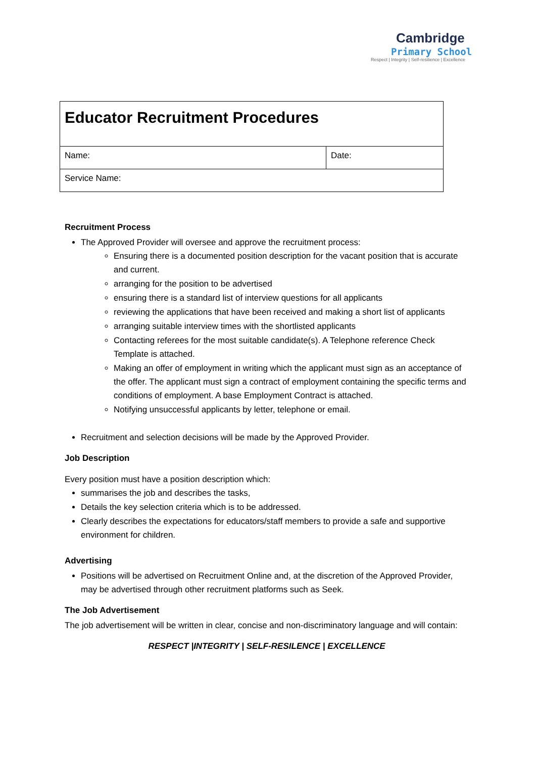Cambridge
Primary School
Respect | Integrity | Self-resilience | Excellence
| Educator Recruitment Procedures | |
| Name: | Date: |
| Service Name: | |
Recruitment Process
The Approved Provider will oversee and approve the recruitment process:
Ensuring there is a documented position description for the vacant position that is accurate and current.
arranging for the position to be advertised
ensuring there is a standard list of interview questions for all applicants
reviewing the applications that have been received and making a short list of applicants
arranging suitable interview times with the shortlisted applicants
Contacting referees for the most suitable candidate(s). A Telephone reference Check Template is attached.
Making an offer of employment in writing which the applicant must sign as an acceptance of the offer. The applicant must sign a contract of employment containing the specific terms and conditions of employment. A base Employment Contract is attached.
Notifying unsuccessful applicants by letter, telephone or email.
Recruitment and selection decisions will be made by the Approved Provider.
Job Description
Every position must have a position description which:
summarises the job and describes the tasks,
Details the key selection criteria which is to be addressed.
Clearly describes the expectations for educators/staff members to provide a safe and supportive environment for children.
Advertising
Positions will be advertised on Recruitment Online and, at the discretion of the Approved Provider, may be advertised through other recruitment platforms such as Seek.
The Job Advertisement
The job advertisement will be written in clear, concise and non-discriminatory language and will contain:
RESPECT |INTEGRITY | SELF-RESILENCE | EXCELLENCE